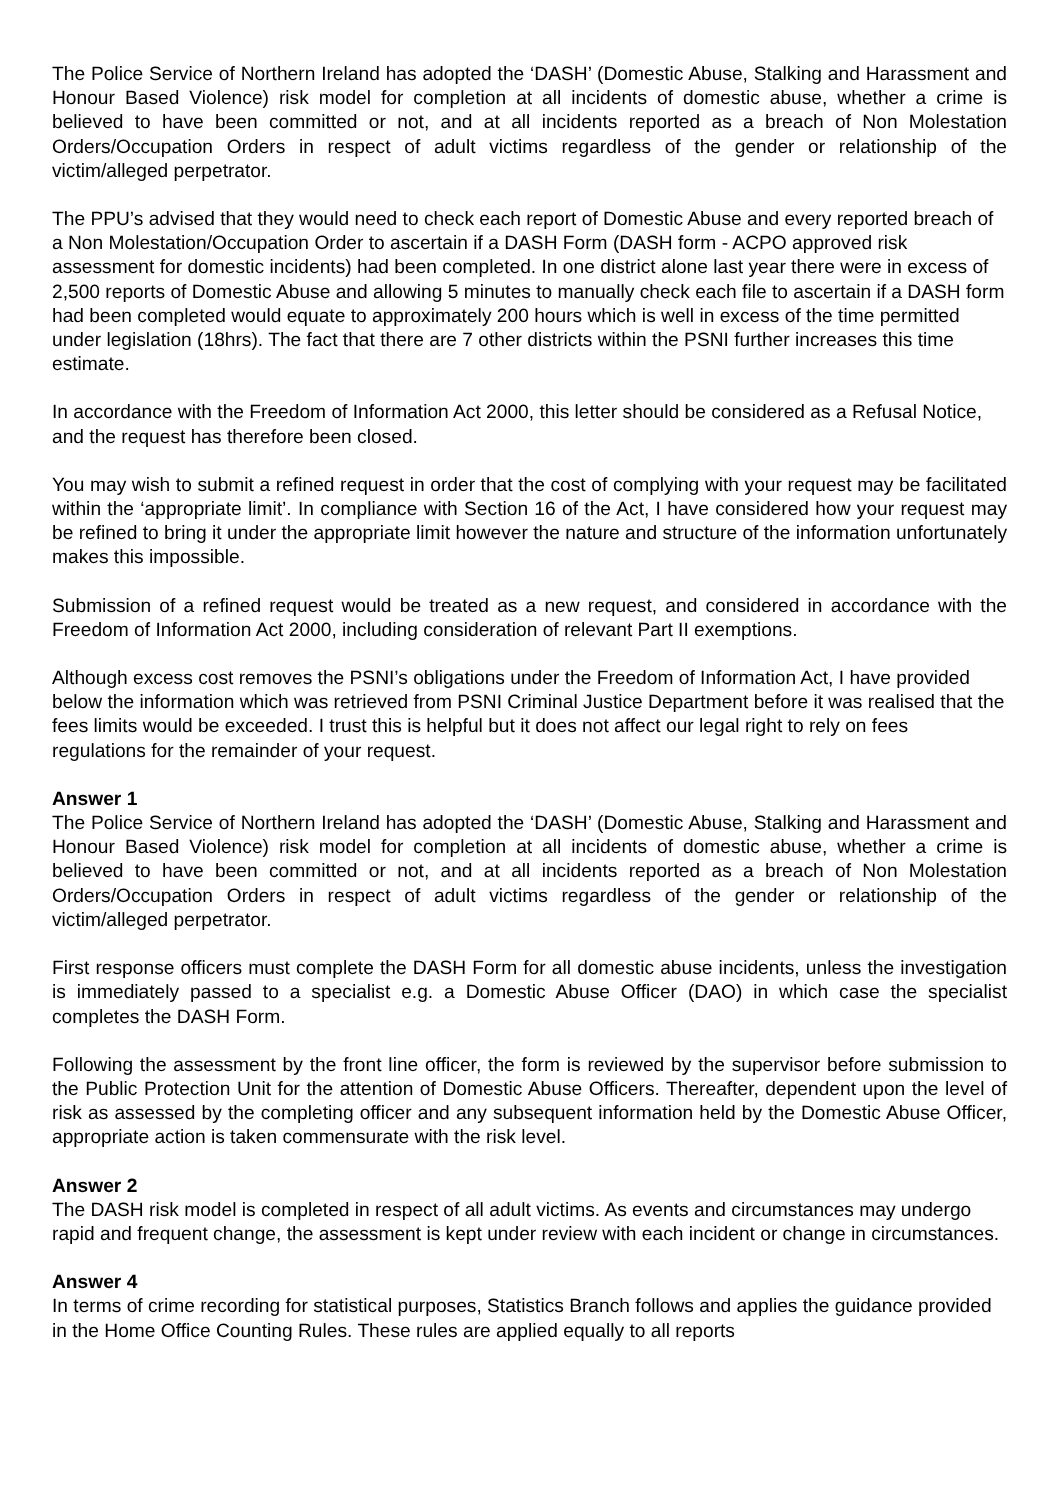The Police Service of Northern Ireland has adopted the ‘DASH’ (Domestic Abuse, Stalking and Harassment and Honour Based Violence) risk model for completion at all incidents of domestic abuse, whether a crime is believed to have been committed or not, and at all incidents reported as a breach of Non Molestation Orders/Occupation Orders in respect of adult victims regardless of the gender or relationship of the victim/alleged perpetrator.
The PPU’s advised that they would need to check each report of Domestic Abuse and every reported breach of a Non Molestation/Occupation Order to ascertain if a DASH Form (DASH form - ACPO approved risk assessment for domestic incidents) had been completed. In one district alone last year there were in excess of 2,500 reports of Domestic Abuse and allowing 5 minutes to manually check each file to ascertain if a DASH form had been completed would equate to approximately 200 hours which is well in excess of the time permitted under legislation (18hrs). The fact that there are 7 other districts within the PSNI further increases this time estimate.
In accordance with the Freedom of Information Act 2000, this letter should be considered as a Refusal Notice, and the request has therefore been closed.
You may wish to submit a refined request in order that the cost of complying with your request may be facilitated within the ‘appropriate limit’. In compliance with Section 16 of the Act, I have considered how your request may be refined to bring it under the appropriate limit however the nature and structure of the information unfortunately makes this impossible.
Submission of a refined request would be treated as a new request, and considered in accordance with the Freedom of Information Act 2000, including consideration of relevant Part II exemptions.
Although excess cost removes the PSNI’s obligations under the Freedom of Information Act, I have provided below the information which was retrieved from PSNI Criminal Justice Department before it was realised that the fees limits would be exceeded. I trust this is helpful but it does not affect our legal right to rely on fees regulations for the remainder of your request.
Answer 1
The Police Service of Northern Ireland has adopted the ‘DASH’ (Domestic Abuse, Stalking and Harassment and Honour Based Violence) risk model for completion at all incidents of domestic abuse, whether a crime is believed to have been committed or not, and at all incidents reported as a breach of Non Molestation Orders/Occupation Orders in respect of adult victims regardless of the gender or relationship of the victim/alleged perpetrator.
First response officers must complete the DASH Form for all domestic abuse incidents, unless the investigation is immediately passed to a specialist e.g. a Domestic Abuse Officer (DAO) in which case the specialist completes the DASH Form.
Following the assessment by the front line officer, the form is reviewed by the supervisor before submission to the Public Protection Unit for the attention of Domestic Abuse Officers. Thereafter, dependent upon the level of risk as assessed by the completing officer and any subsequent information held by the Domestic Abuse Officer, appropriate action is taken commensurate with the risk level.
Answer 2
The DASH risk model is completed in respect of all adult victims. As events and circumstances may undergo rapid and frequent change, the assessment is kept under review with each incident or change in circumstances.
Answer 4
In terms of crime recording for statistical purposes, Statistics Branch follows and applies the guidance provided in the Home Office Counting Rules. These rules are applied equally to all reports